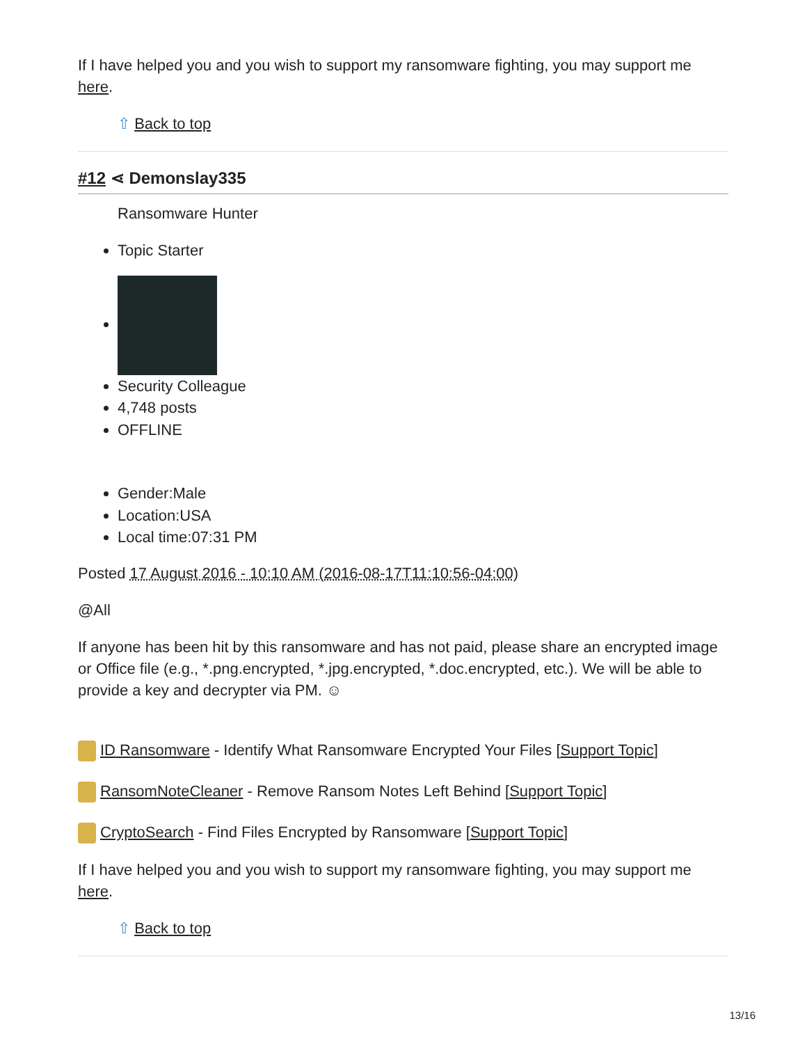If I have helped you and you wish to support my ransomware fighting, you may support me here.
⇧ Back to top
#12 ⋖ Demonslay335
Ransomware Hunter
Topic Starter
Security Colleague
4,748 posts
OFFLINE
Gender:Male
Location:USA
Local time:07:31 PM
Posted 17 August 2016 - 10:10 AM (2016-08-17T11:10:56-04:00)
@All
If anyone has been hit by this ransomware and has not paid, please share an encrypted image or Office file (e.g., *.png.encrypted, *.jpg.encrypted, *.doc.encrypted, etc.). We will be able to provide a key and decrypter via PM. ☺
ID Ransomware - Identify What Ransomware Encrypted Your Files [Support Topic]
RansomNoteCleaner - Remove Ransom Notes Left Behind [Support Topic]
CryptoSearch - Find Files Encrypted by Ransomware [Support Topic]
If I have helped you and you wish to support my ransomware fighting, you may support me here.
⇧ Back to top
13/16